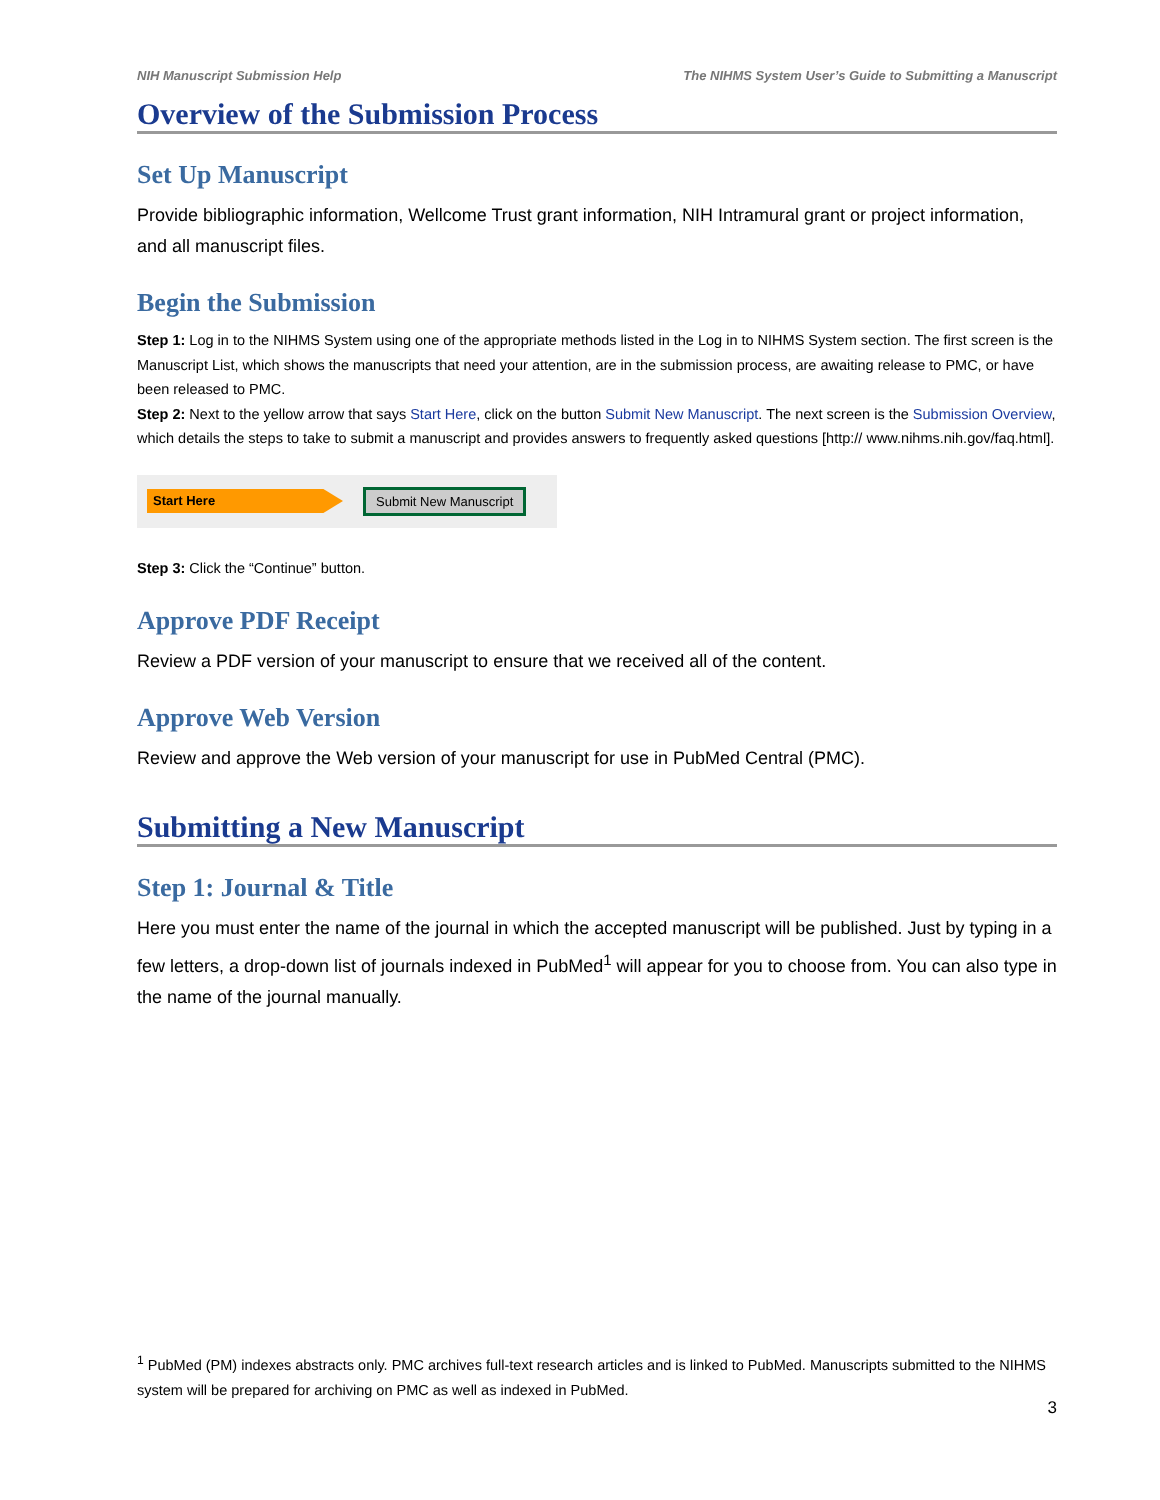NIH Manuscript Submission Help The NIHMS System User’s Guide to Submitting a Manuscript
Overview of the Submission Process
Set Up Manuscript
Provide bibliographic information, Wellcome Trust grant information, NIH Intramural grant or project information, and all manuscript files.
Begin the Submission
Step 1: Log in to the NIHMS System using one of the appropriate methods listed in the Log in to NIHMS System section. The first screen is the Manuscript List, which shows the manuscripts that need your attention, are in the submission process, are awaiting release to PMC, or have been released to PMC.
Step 2: Next to the yellow arrow that says Start Here, click on the button Submit New Manuscript. The next screen is the Submission Overview, which details the steps to take to submit a manuscript and provides answers to frequently asked questions [http:// www.nihms.nih.gov/faq.html].
Start Here
Submit New Manuscript
Step 3: Click the “Continue” button.
Approve PDF Receipt
Review a PDF version of your manuscript to ensure that we received all of the content.
Approve Web Version
Review and approve the Web version of your manuscript for use in PubMed Central (PMC).
Submitting a New Manuscript
Step 1: Journal & Title
Here you must enter the name of the journal in which the accepted manuscript will be published. Just by typing in a few letters, a drop-down list of journals indexed in PubMed<sup>1</sup> will appear for you to choose from. You can also type in the name of the journal manually.
<sup>1</sup> PubMed (PM) indexes abstracts only. PMC archives full-text research articles and is linked to PubMed. Manuscripts submitted to the NIHMS system will be prepared for archiving on PMC as well as indexed in PubMed.
3